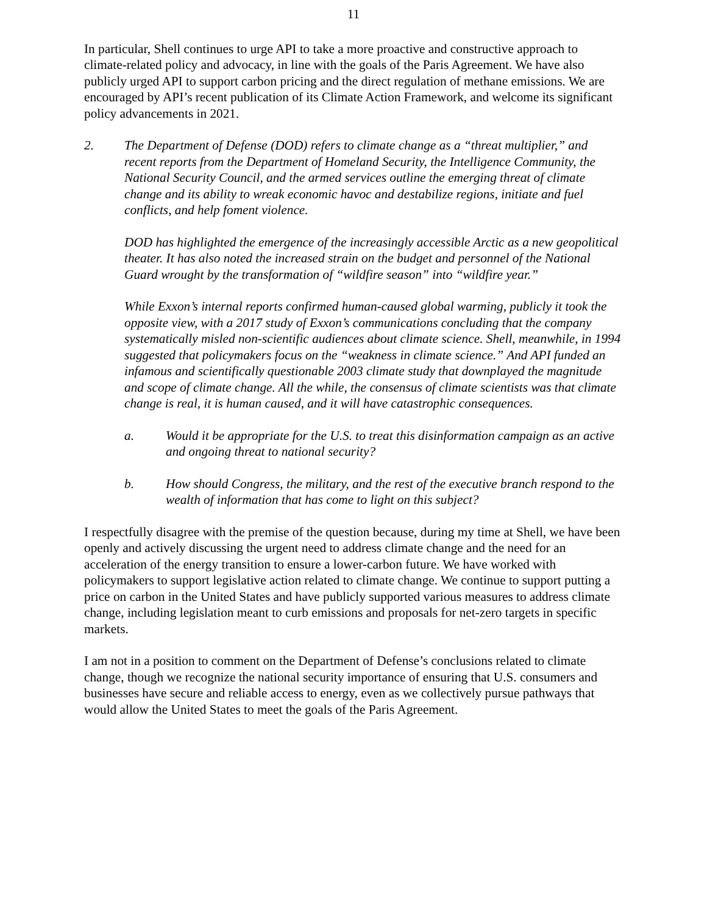11
In particular, Shell continues to urge API to take a more proactive and constructive approach to climate-related policy and advocacy, in line with the goals of the Paris Agreement. We have also publicly urged API to support carbon pricing and the direct regulation of methane emissions. We are encouraged by API’s recent publication of its Climate Action Framework, and welcome its significant policy advancements in 2021.
2. The Department of Defense (DOD) refers to climate change as a “threat multiplier,” and recent reports from the Department of Homeland Security, the Intelligence Community, the National Security Council, and the armed services outline the emerging threat of climate change and its ability to wreak economic havoc and destabilize regions, initiate and fuel conflicts, and help foment violence.
DOD has highlighted the emergence of the increasingly accessible Arctic as a new geopolitical theater. It has also noted the increased strain on the budget and personnel of the National Guard wrought by the transformation of “wildfire season” into “wildfire year.”
While Exxon’s internal reports confirmed human-caused global warming, publicly it took the opposite view, with a 2017 study of Exxon’s communications concluding that the company systematically misled non-scientific audiences about climate science. Shell, meanwhile, in 1994 suggested that policymakers focus on the “weakness in climate science.” And API funded an infamous and scientifically questionable 2003 climate study that downplayed the magnitude and scope of climate change. All the while, the consensus of climate scientists was that climate change is real, it is human caused, and it will have catastrophic consequences.
a. Would it be appropriate for the U.S. to treat this disinformation campaign as an active and ongoing threat to national security?
b. How should Congress, the military, and the rest of the executive branch respond to the wealth of information that has come to light on this subject?
I respectfully disagree with the premise of the question because, during my time at Shell, we have been openly and actively discussing the urgent need to address climate change and the need for an acceleration of the energy transition to ensure a lower-carbon future. We have worked with policymakers to support legislative action related to climate change. We continue to support putting a price on carbon in the United States and have publicly supported various measures to address climate change, including legislation meant to curb emissions and proposals for net-zero targets in specific markets.
I am not in a position to comment on the Department of Defense’s conclusions related to climate change, though we recognize the national security importance of ensuring that U.S. consumers and businesses have secure and reliable access to energy, even as we collectively pursue pathways that would allow the United States to meet the goals of the Paris Agreement.